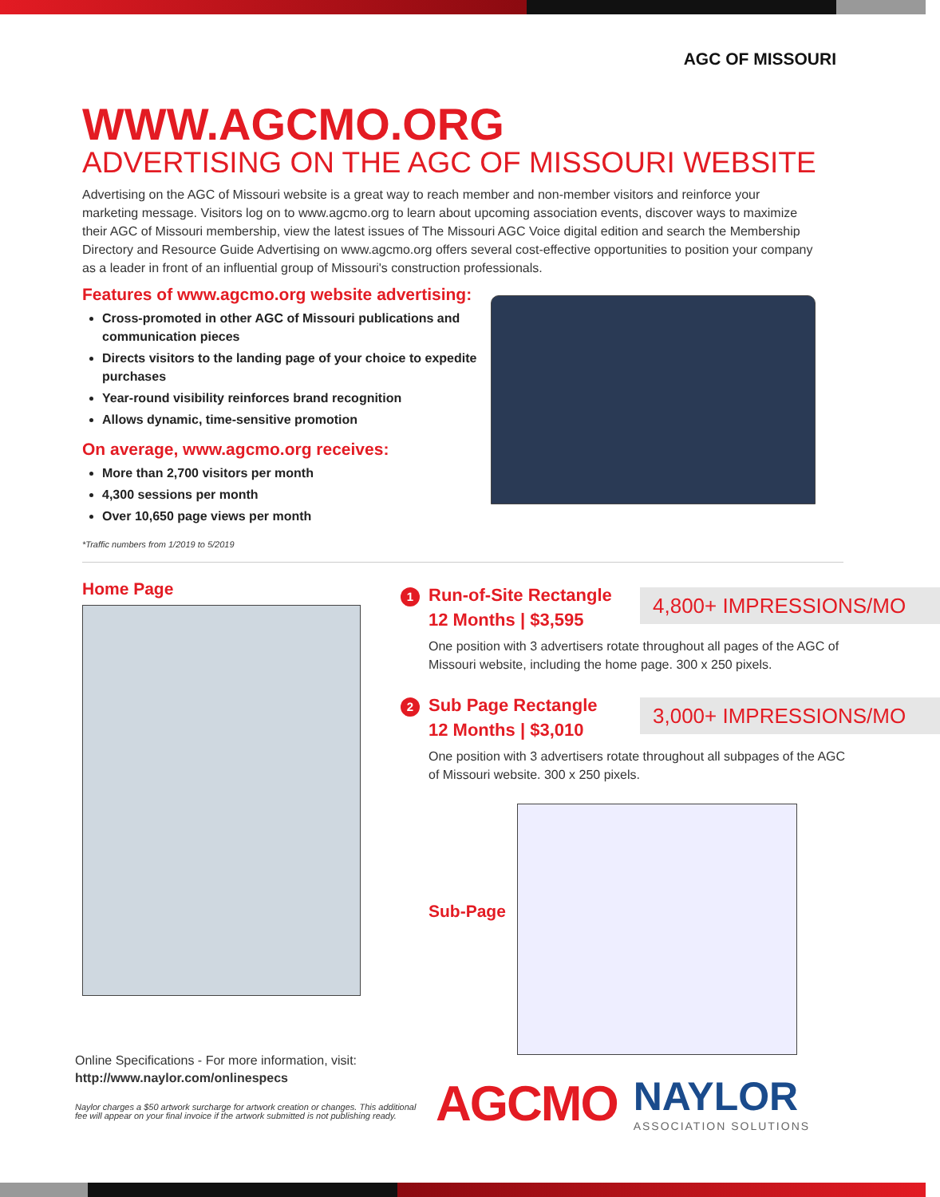AGC OF MISSOURI
WWW.AGCMO.ORG
ADVERTISING ON THE AGC OF MISSOURI WEBSITE
Advertising on the AGC of Missouri website is a great way to reach member and non-member visitors and reinforce your marketing message. Visitors log on to www.agcmo.org to learn about upcoming association events, discover ways to maximize their AGC of Missouri membership, view the latest issues of The Missouri AGC Voice digital edition and search the Membership Directory and Resource Guide Advertising on www.agcmo.org offers several cost-effective opportunities to position your company as a leader in front of an influential group of Missouri's construction professionals.
Features of www.agcmo.org website advertising:
Cross-promoted in other AGC of Missouri publications and communication pieces
Directs visitors to the landing page of your choice to expedite purchases
Year-round visibility reinforces brand recognition
Allows dynamic, time-sensitive promotion
On average, www.agcmo.org receives:
More than 2,700 visitors per month
4,300 sessions per month
Over 10,650 page views per month
*Traffic numbers from 1/2019 to 5/2019
Home Page
1
Run-of-Site Rectangle
12 Months | $3,595
4,800+ IMPRESSIONS/MO
One position with 3 advertisers rotate throughout all pages of the AGC of Missouri website, including the home page. 300 x 250 pixels.
2
Sub Page Rectangle
12 Months | $3,010
3,000+ IMPRESSIONS/MO
One position with 3 advertisers rotate throughout all subpages of the AGC of Missouri website. 300 x 250 pixels.
Sub-Page
Online Specifications - For more information, visit:
http://www.naylor.com/onlinespecs
Naylor charges a $50 artwork surcharge for artwork creation or changes. This additional fee will appear on your final invoice if the artwork submitted is not publishing ready.
AGCMO
NAYLOR
ASSOCIATION SOLUTIONS